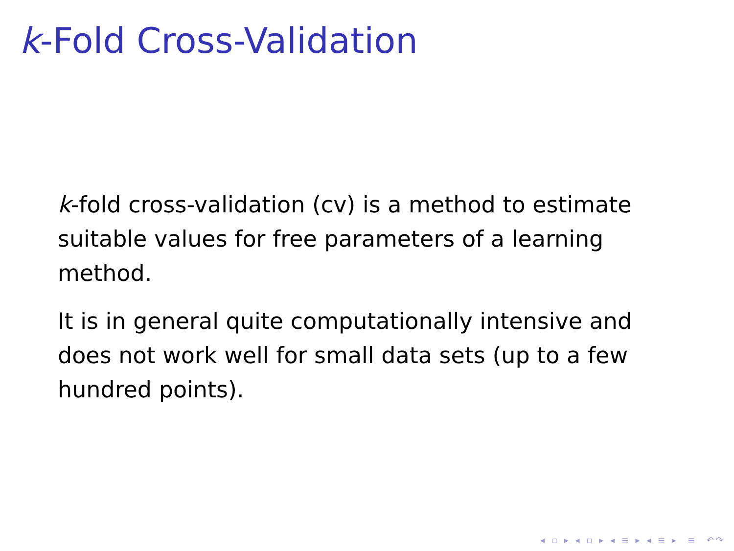k-Fold Cross-Validation
k-fold cross-validation (cv) is a method to estimate suitable values for free parameters of a learning method.
It is in general quite computationally intensive and does not work well for small data sets (up to a few hundred points).
◂ ▫ ▸ ◂ ▫ ▸ ◂ ≡ ▸ ◂ ≡ ▸ ≡ ↶↷